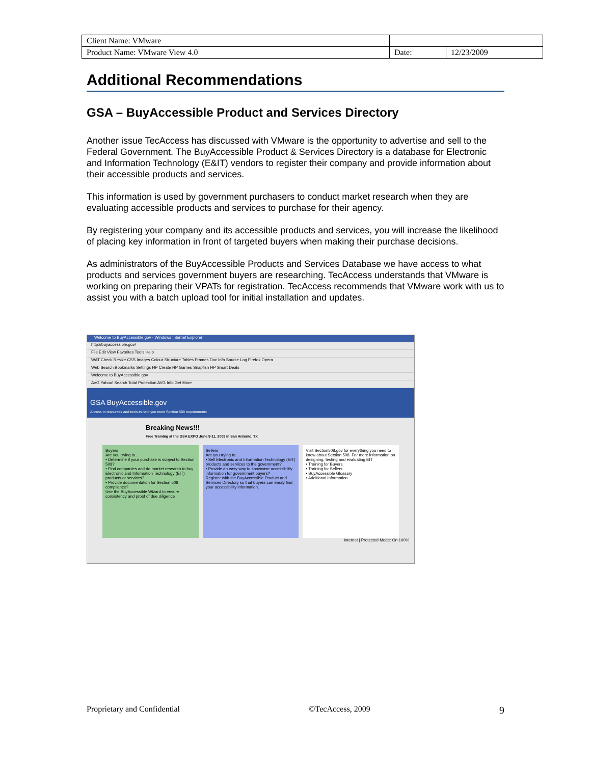| Client Name: VMware | | |
| Product Name: VMware View 4.0 | Date: | 12/23/2009 |
Additional Recommendations
GSA – BuyAccessible Product and Services Directory
Another issue TecAccess has discussed with VMware is the opportunity to advertise and sell to the Federal Government. The BuyAccessible Product & Services Directory is a database for Electronic and Information Technology (E&IT) vendors to register their company and provide information about their accessible products and services.
This information is used by government purchasers to conduct market research when they are evaluating accessible products and services to purchase for their agency.
By registering your company and its accessible products and services, you will increase the likelihood of placing key information in front of targeted buyers when making their purchase decisions.
As administrators of the BuyAccessible Products and Services Database we have access to what products and services government buyers are researching. TecAccess understands that VMware is working on preparing their VPATs for registration. TecAccess recommends that VMware work with us to assist you with a batch upload tool for initial installation and updates.
Welcome to BuyAccessible.gov - Windows Internet Explorer
http://buyaccessible.gov/
File Edit View Favorites Tools Help
WAT Check Resize CSS Images Colour Structure Tables Frames Doc Info Source Log Firefox Opera
Web Search Bookmarks Settings HP Create HP Games Snapfish HP Smart Deals
Welcome to BuyAccessible.gov
AVG Yahoo! Search Total Protection AVG Info Get More
GSA BuyAccessible.gov
Access to resources and tools to help you meet Section 508 requirements
Breaking News!!!
Free Training at the GSA EXPO June 9-11, 2009 in San Antonio, TX
Buyers
Are you trying to...
• Determine if your purchase is subject to Section 508?
• Find companies and do market research to buy Electronic and Information Technology (EIT) products or services?
• Provide documentation for Section 508 compliance?
Use the BuyAccessible Wizard to ensure consistency and proof of due diligence
Sellers
Are you trying to...
• Sell Electronic and Information Technology (EIT) products and services to the government?
• Provide an easy way to showcase accessibility information for government buyers?
Register with the BuyAccessible Product and Services Directory so that buyers can easily find your accessibility information.
Visit Section508.gov for everything you need to know about Section 508. For more information on designing, testing and evaluating EIT
• Training for Buyers
• Training for Sellers
• BuyAccessible Glossary
• Additional Information
Internet | Protected Mode: On 100%
Proprietary and Confidential ©TecAccess, 2009 9